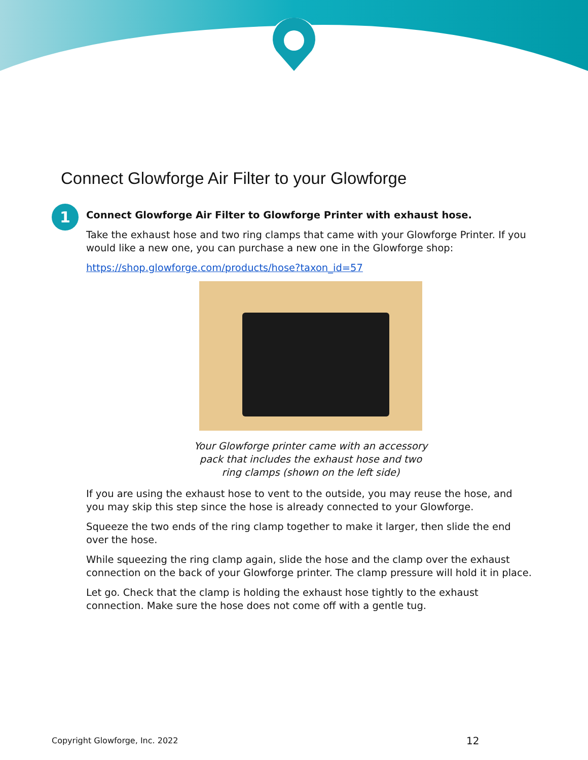Connect Glowforge Air Filter to your Glowforge
1
Connect Glowforge Air Filter to Glowforge Printer with exhaust hose.
Take the exhaust hose and two ring clamps that came with your Glowforge Printer. If you would like a new one, you can purchase a new one in the Glowforge shop:
https://shop.glowforge.com/products/hose?taxon_id=57
Your Glowforge printer came with an accessory pack that includes the exhaust hose and two ring clamps (shown on the left side)
If you are using the exhaust hose to vent to the outside, you may reuse the hose, and you may skip this step since the hose is already connected to your Glowforge.
Squeeze the two ends of the ring clamp together to make it larger, then slide the end over the hose.
While squeezing the ring clamp again, slide the hose and the clamp over the exhaust connection on the back of your Glowforge printer. The clamp pressure will hold it in place.
Let go. Check that the clamp is holding the exhaust hose tightly to the exhaust connection. Make sure the hose does not come off with a gentle tug.
Copyright Glowforge, Inc. 2022 12